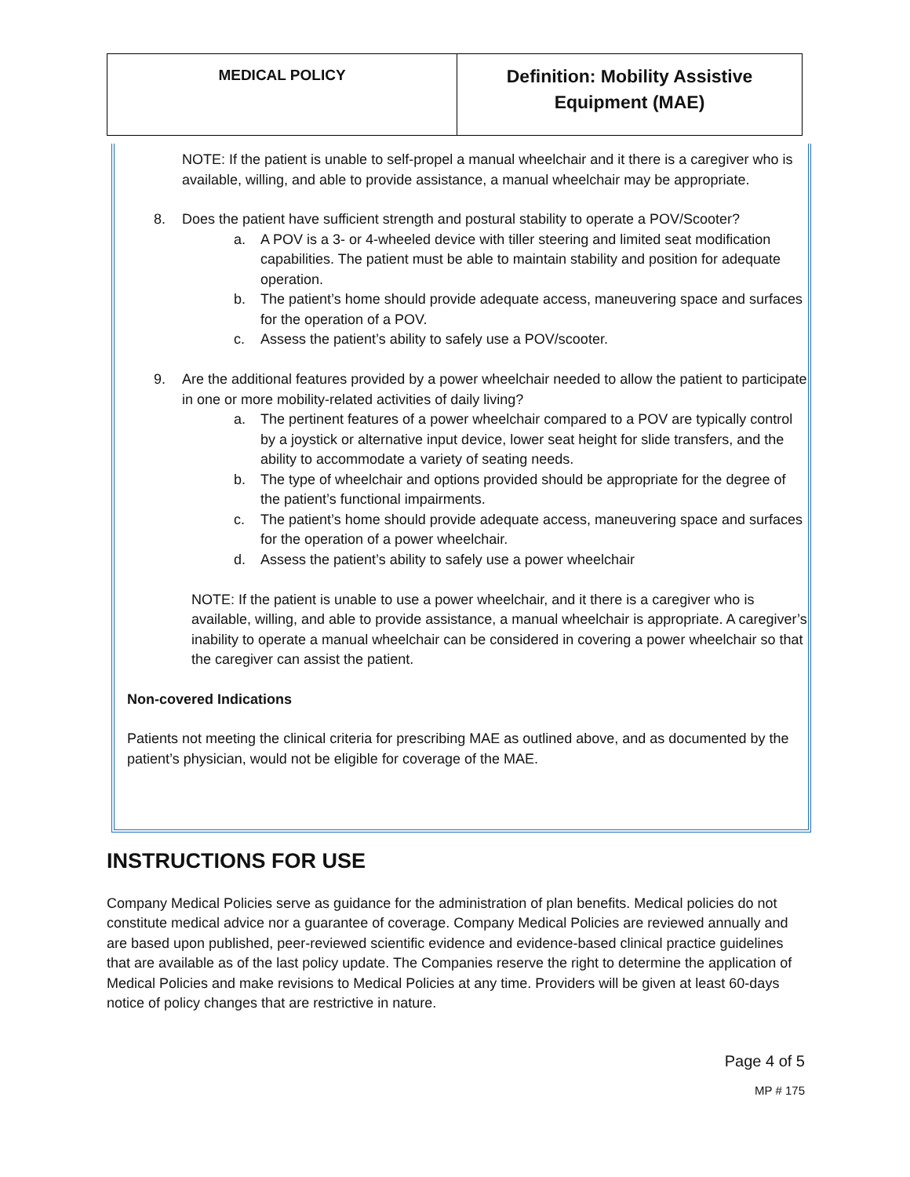| MEDICAL POLICY | Definition: Mobility Assistive Equipment (MAE) |
NOTE: If the patient is unable to self-propel a manual wheelchair and it there is a caregiver who is available, willing, and able to provide assistance, a manual wheelchair may be appropriate.
8. Does the patient have sufficient strength and postural stability to operate a POV/Scooter?
a. A POV is a 3- or 4-wheeled device with tiller steering and limited seat modification capabilities. The patient must be able to maintain stability and position for adequate operation.
b. The patient’s home should provide adequate access, maneuvering space and surfaces for the operation of a POV.
c. Assess the patient’s ability to safely use a POV/scooter.
9. Are the additional features provided by a power wheelchair needed to allow the patient to participate in one or more mobility-related activities of daily living?
a. The pertinent features of a power wheelchair compared to a POV are typically control by a joystick or alternative input device, lower seat height for slide transfers, and the ability to accommodate a variety of seating needs.
b. The type of wheelchair and options provided should be appropriate for the degree of the patient’s functional impairments.
c. The patient’s home should provide adequate access, maneuvering space and surfaces for the operation of a power wheelchair.
d. Assess the patient’s ability to safely use a power wheelchair
NOTE: If the patient is unable to use a power wheelchair, and it there is a caregiver who is available, willing, and able to provide assistance, a manual wheelchair is appropriate. A caregiver’s inability to operate a manual wheelchair can be considered in covering a power wheelchair so that the caregiver can assist the patient.
Non-covered Indications
Patients not meeting the clinical criteria for prescribing MAE as outlined above, and as documented by the patient’s physician, would not be eligible for coverage of the MAE.
INSTRUCTIONS FOR USE
Company Medical Policies serve as guidance for the administration of plan benefits. Medical policies do not constitute medical advice nor a guarantee of coverage. Company Medical Policies are reviewed annually and are based upon published, peer-reviewed scientific evidence and evidence-based clinical practice guidelines that are available as of the last policy update. The Companies reserve the right to determine the application of Medical Policies and make revisions to Medical Policies at any time. Providers will be given at least 60-days notice of policy changes that are restrictive in nature.
Page 4 of 5
MP # 175